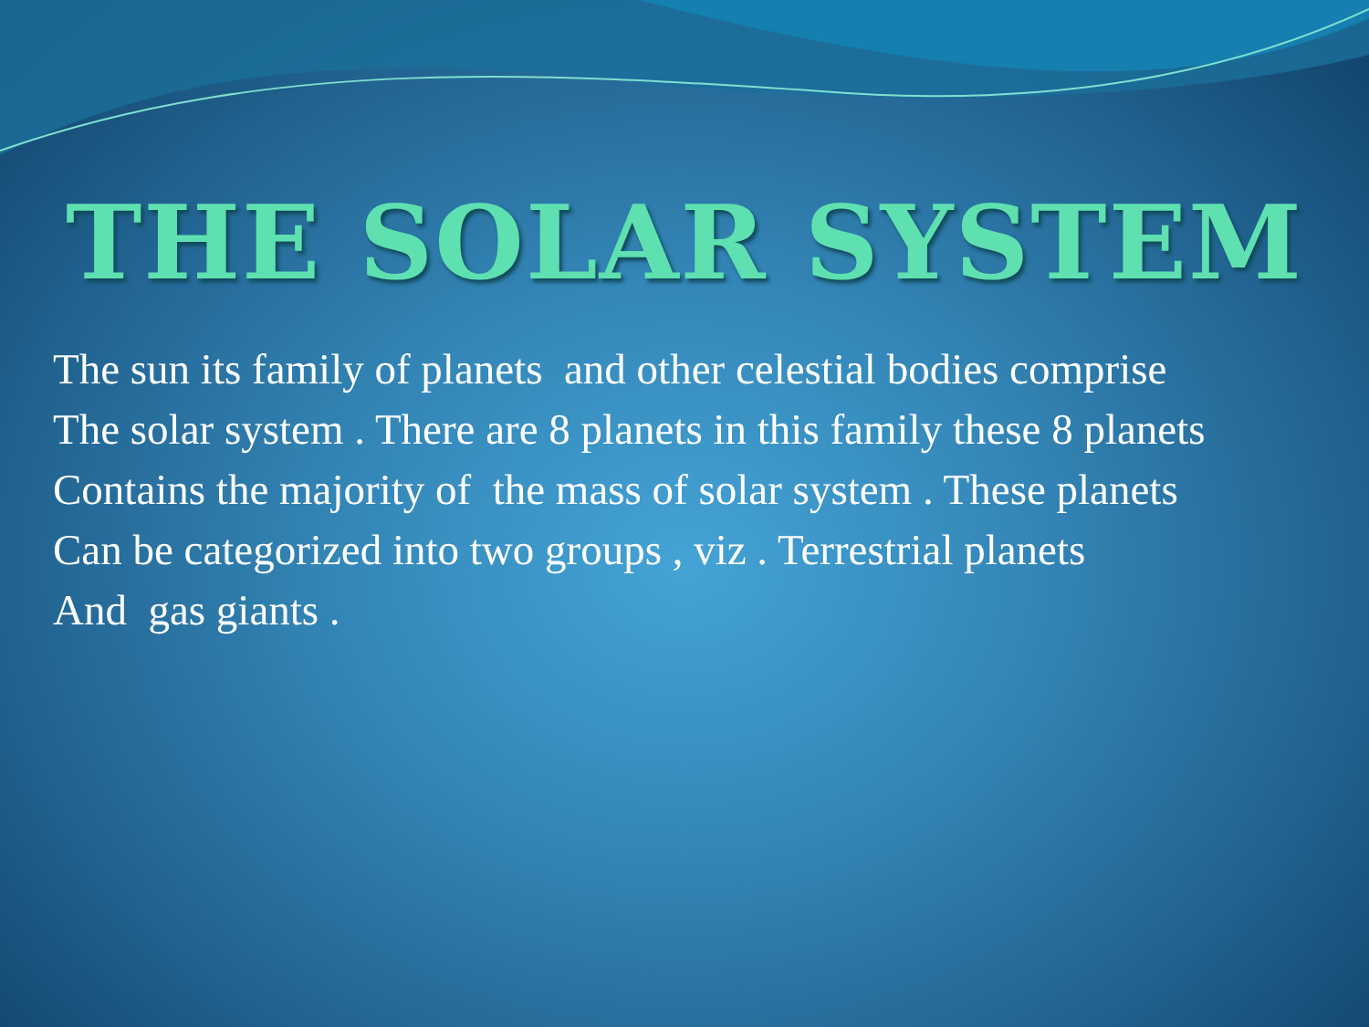THE SOLAR SYSTEM
The sun its family of planets and other celestial bodies comprise
The solar system . There are 8 planets in this family these 8 planets
Contains the majority of the mass of solar system . These planets
Can be categorized into two groups , viz . Terrestrial planets
And gas giants .